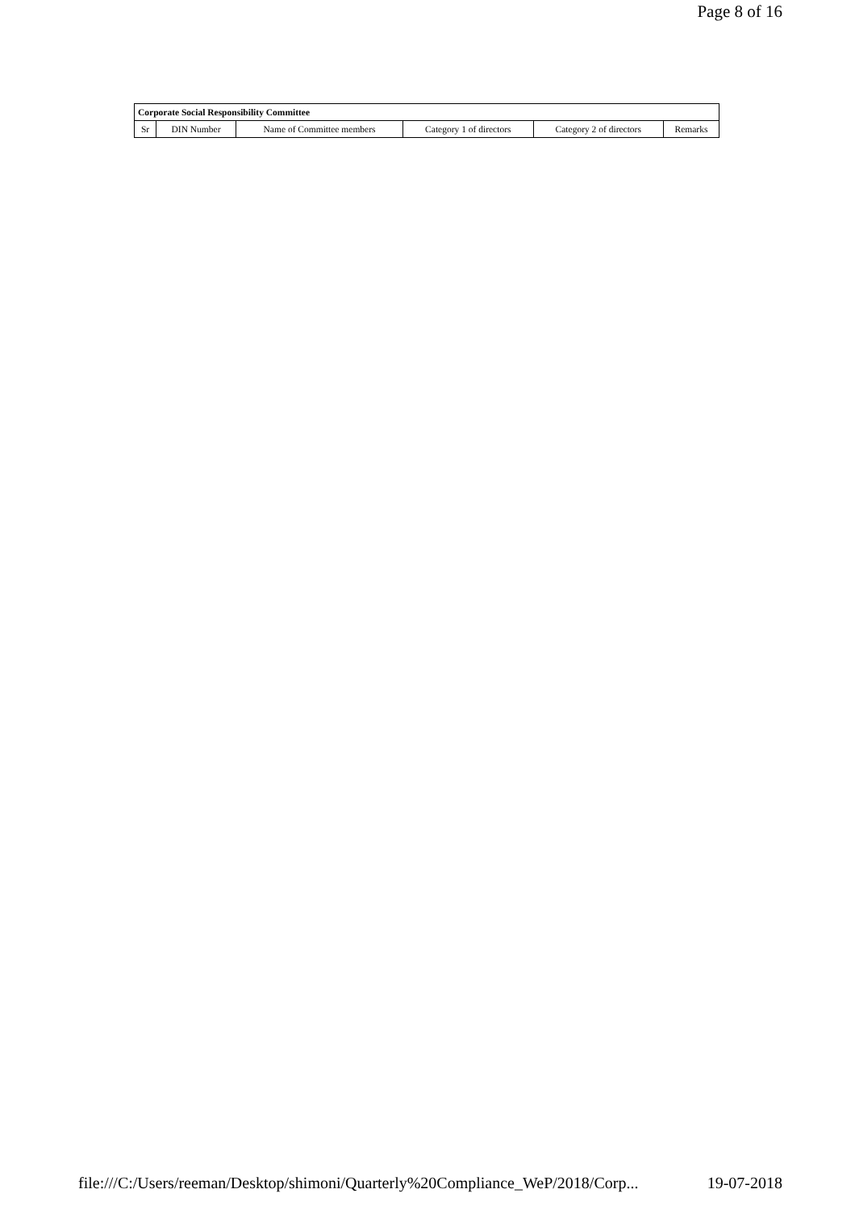Page 8 of 16
| Corporate Social Responsibility Committee | | | | | |
| --- | --- | --- | --- | --- | --- |
| Sr | DIN Number | Name of Committee members | Category 1 of directors | Category 2 of directors | Remarks |
file:///C:/Users/reeman/Desktop/shimoni/Quarterly%20Compliance_WeP/2018/Corp... 19-07-2018